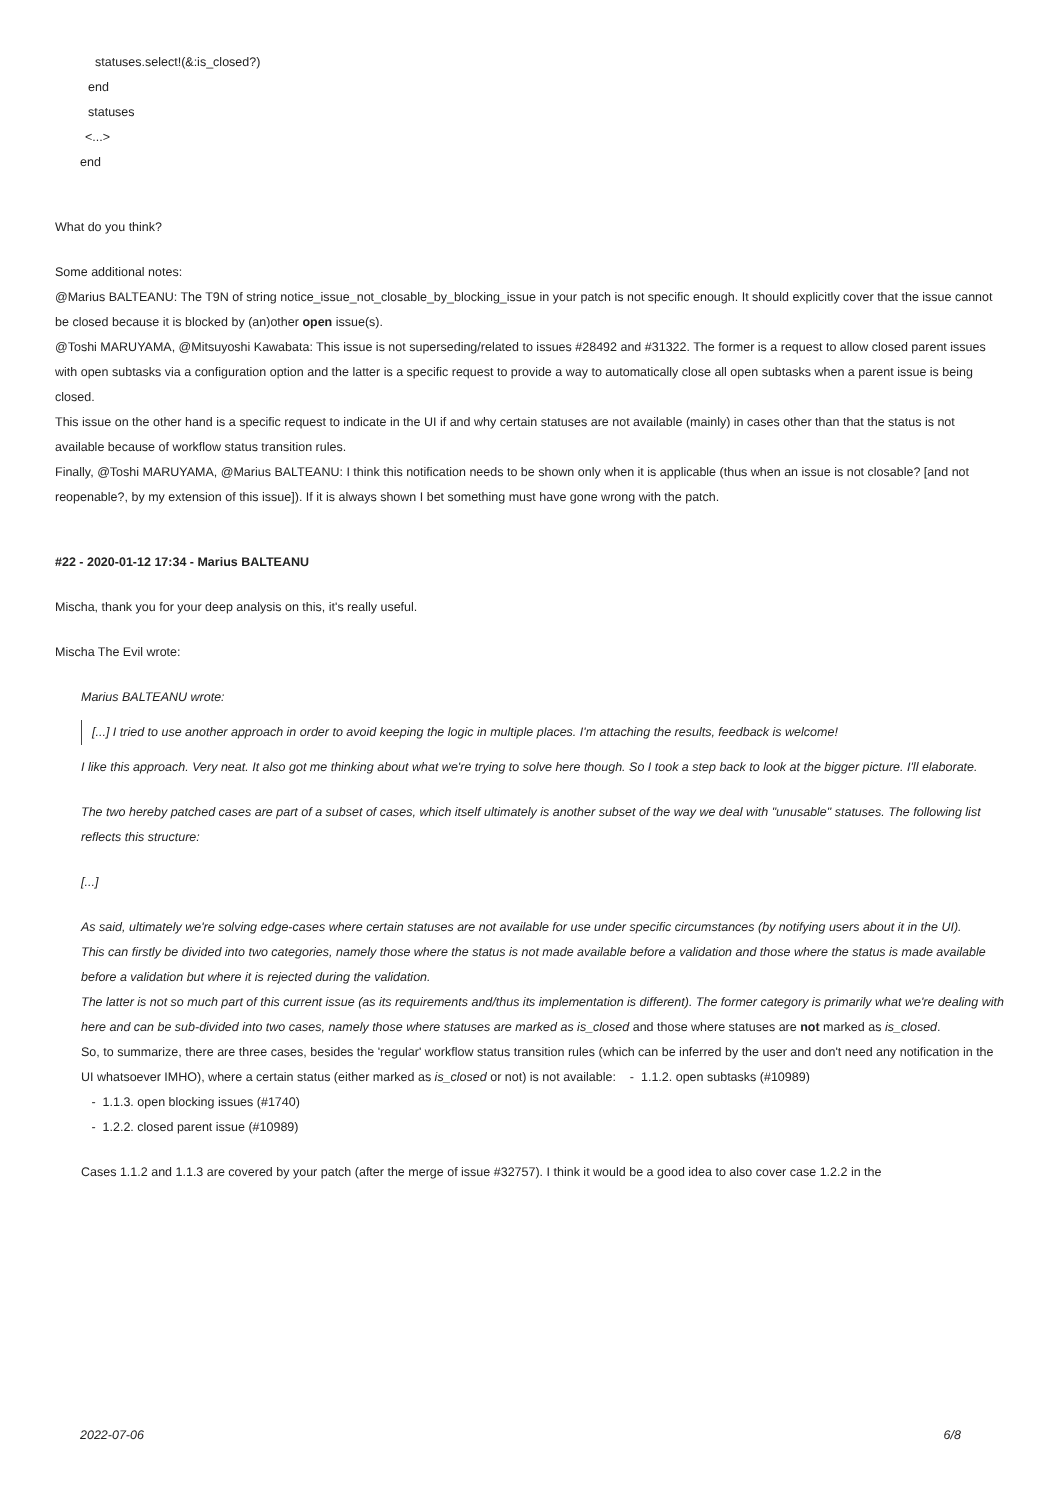statuses.select!(&:is_closed?)
end
statuses
<...>
end
What do you think?
Some additional notes:
@Marius BALTEANU: The T9N of string notice_issue_not_closable_by_blocking_issue in your patch is not specific enough. It should explicitly cover that the issue cannot be closed because it is blocked by (an)other open issue(s).
@Toshi MARUYAMA, @Mitsuyoshi Kawabata: This issue is not superseding/related to issues #28492 and #31322. The former is a request to allow closed parent issues with open subtasks via a configuration option and the latter is a specific request to provide a way to automatically close all open subtasks when a parent issue is being closed.
This issue on the other hand is a specific request to indicate in the UI if and why certain statuses are not available (mainly) in cases other than that the status is not available because of workflow status transition rules.
Finally, @Toshi MARUYAMA, @Marius BALTEANU: I think this notification needs to be shown only when it is applicable (thus when an issue is not closable? [and not reopenable?, by my extension of this issue]). If it is always shown I bet something must have gone wrong with the patch.
#22 - 2020-01-12 17:34 - Marius BALTEANU
Mischa, thank you for your deep analysis on this, it's really useful.
Mischa The Evil wrote:
Marius BALTEANU wrote:
[...] I tried to use another approach in order to avoid keeping the logic in multiple places. I'm attaching the results, feedback is welcome!
I like this approach. Very neat. It also got me thinking about what we're trying to solve here though. So I took a step back to look at the bigger picture. I'll elaborate.
The two hereby patched cases are part of a subset of cases, which itself ultimately is another subset of the way we deal with "unusable" statuses. The following list reflects this structure:
[...]
As said, ultimately we're solving edge-cases where certain statuses are not available for use under specific circumstances (by notifying users about it in the UI).
This can firstly be divided into two categories, namely those where the status is not made available before a validation and those where the status is made available before a validation but where it is rejected during the validation.
The latter is not so much part of this current issue (as its requirements and/thus its implementation is different). The former category is primarily what we're dealing with here and can be sub-divided into two cases, namely those where statuses are marked as is_closed and those where statuses are not marked as is_closed.
So, to summarize, there are three cases, besides the 'regular' workflow status transition rules (which can be inferred by the user and don't need any notification in the UI whatsoever IMHO), where a certain status (either marked as is_closed or not) is not available: - 1.1.2. open subtasks (#10989)
- 1.1.3. open blocking issues (#1740)
- 1.2.2. closed parent issue (#10989)
Cases 1.1.2 and 1.1.3 are covered by your patch (after the merge of issue #32757). I think it would be a good idea to also cover case 1.2.2 in the
2022-07-06 6/8